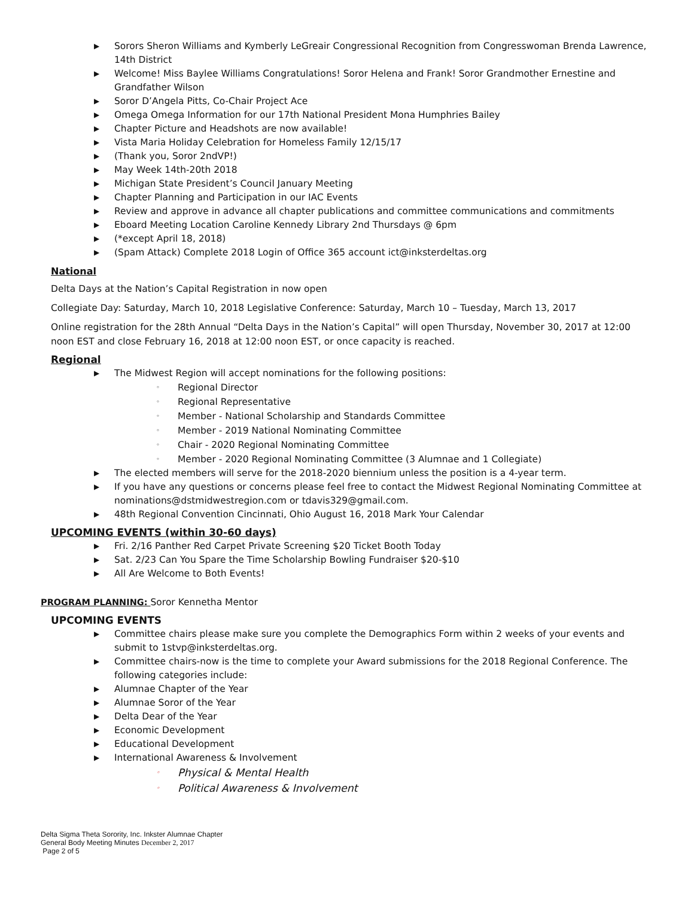▶ Sorors Sheron Williams and Kymberly LeGreair Congressional Recognition from Congresswoman Brenda Lawrence, 14th District
▶ Welcome! Miss Baylee Williams Congratulations! Soror Helena and Frank! Soror Grandmother Ernestine and Grandfather Wilson
▶ Soror D’Angela Pitts, Co-Chair Project Ace
▶ Omega Omega Information for our 17th National President Mona Humphries Bailey
▶ Chapter Picture and Headshots are now available!
▶ Vista Maria Holiday Celebration for Homeless Family 12/15/17
▶ (Thank you, Soror 2ndVP!)
▶ May Week 14th-20th 2018
▶ Michigan State President’s Council January Meeting
▶ Chapter Planning and Participation in our IAC Events
▶ Review and approve in advance all chapter publications and committee communications and commitments
▶ Eboard Meeting Location Caroline Kennedy Library 2nd Thursdays @ 6pm
▶ (*except April 18, 2018)
▶ (Spam Attack) Complete 2018 Login of Office 365 account ict@inksterdeltas.org
National
Delta Days at the Nation’s Capital Registration in now open
Collegiate Day: Saturday, March 10, 2018 Legislative Conference: Saturday, March 10 – Tuesday, March 13, 2017
Online registration for the 28th Annual “Delta Days in the Nation’s Capital” will open Thursday, November 30, 2017 at 12:00 noon EST and close February 16, 2018 at 12:00 noon EST, or once capacity is reached.
Regional
▶ The Midwest Region will accept nominations for the following positions:
◦ Regional Director
◦ Regional Representative
◦ Member - National Scholarship and Standards Committee
◦ Member - 2019 National Nominating Committee
◦ Chair - 2020 Regional Nominating Committee
◦ Member - 2020 Regional Nominating Committee (3 Alumnae and 1 Collegiate)
▶ The elected members will serve for the 2018-2020 biennium unless the position is a 4-year term.
▶ If you have any questions or concerns please feel free to contact the Midwest Regional Nominating Committee at nominations@dstmidwestregion.com or tdavis329@gmail.com.
▶ 48th Regional Convention Cincinnati, Ohio August 16, 2018 Mark Your Calendar
UPCOMING EVENTS (within 30-60 days)
▶ Fri. 2/16 Panther Red Carpet Private Screening $20 Ticket Booth Today
▶ Sat. 2/23 Can You Spare the Time Scholarship Bowling Fundraiser $20-$10
▶ All Are Welcome to Both Events!
PROGRAM PLANNING: Soror Kennetha Mentor
UPCOMING EVENTS
▶ Committee chairs please make sure you complete the Demographics Form within 2 weeks of your events and submit to 1stvp@inksterdeltas.org.
▶ Committee chairs-now is the time to complete your Award submissions for the 2018 Regional Conference. The following categories include:
▶ Alumnae Chapter of the Year
▶ Alumnae Soror of the Year
▶ Delta Dear of the Year
▶ Economic Development
▶ Educational Development
▶ International Awareness & Involvement
◦ Physical & Mental Health
◦ Political Awareness & Involvement
Delta Sigma Theta Sorority, Inc. Inkster Alumnae Chapter
General Body Meeting Minutes December 2, 2017
Page 2 of 5